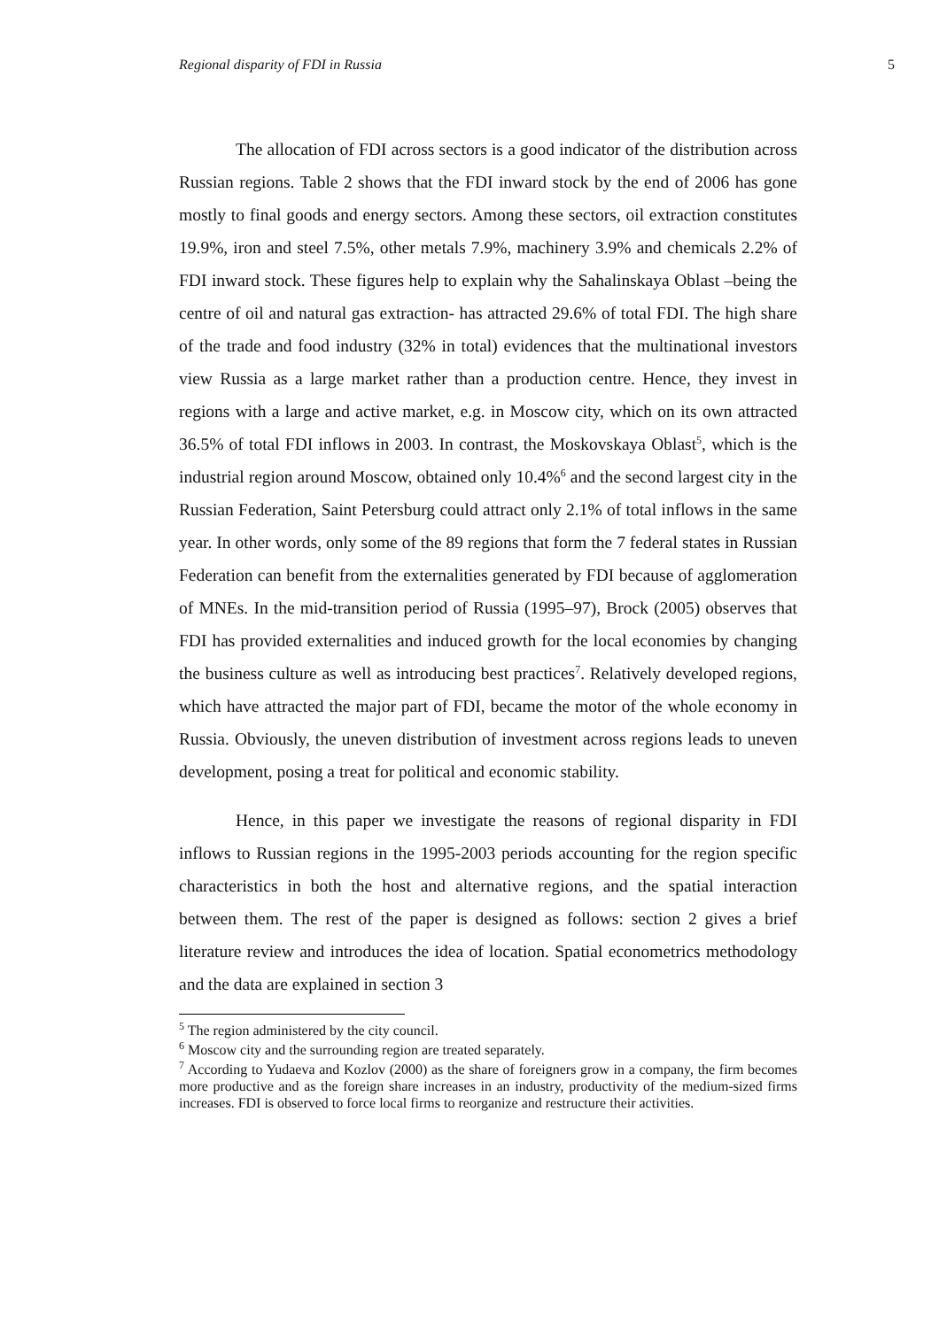Regional disparity of FDI in Russia 5
The allocation of FDI across sectors is a good indicator of the distribution across Russian regions. Table 2 shows that the FDI inward stock by the end of 2006 has gone mostly to final goods and energy sectors. Among these sectors, oil extraction constitutes 19.9%, iron and steel 7.5%, other metals 7.9%, machinery 3.9% and chemicals 2.2% of FDI inward stock. These figures help to explain why the Sahalinskaya Oblast –being the centre of oil and natural gas extraction- has attracted 29.6% of total FDI. The high share of the trade and food industry (32% in total) evidences that the multinational investors view Russia as a large market rather than a production centre. Hence, they invest in regions with a large and active market, e.g. in Moscow city, which on its own attracted 36.5% of total FDI inflows in 2003. In contrast, the Moskovskaya Oblast<sup>5</sup>, which is the industrial region around Moscow, obtained only 10.4%<sup>6</sup> and the second largest city in the Russian Federation, Saint Petersburg could attract only 2.1% of total inflows in the same year. In other words, only some of the 89 regions that form the 7 federal states in Russian Federation can benefit from the externalities generated by FDI because of agglomeration of MNEs. In the mid-transition period of Russia (1995–97), Brock (2005) observes that FDI has provided externalities and induced growth for the local economies by changing the business culture as well as introducing best practices<sup>7</sup>. Relatively developed regions, which have attracted the major part of FDI, became the motor of the whole economy in Russia. Obviously, the uneven distribution of investment across regions leads to uneven development, posing a treat for political and economic stability.
Hence, in this paper we investigate the reasons of regional disparity in FDI inflows to Russian regions in the 1995-2003 periods accounting for the region specific characteristics in both the host and alternative regions, and the spatial interaction between them. The rest of the paper is designed as follows: section 2 gives a brief literature review and introduces the idea of location. Spatial econometrics methodology and the data are explained in section 3
<sup>5</sup> The region administered by the city council.
<sup>6</sup> Moscow city and the surrounding region are treated separately.
<sup>7</sup> According to Yudaeva and Kozlov (2000) as the share of foreigners grow in a company, the firm becomes more productive and as the foreign share increases in an industry, productivity of the medium-sized firms increases. FDI is observed to force local firms to reorganize and restructure their activities.